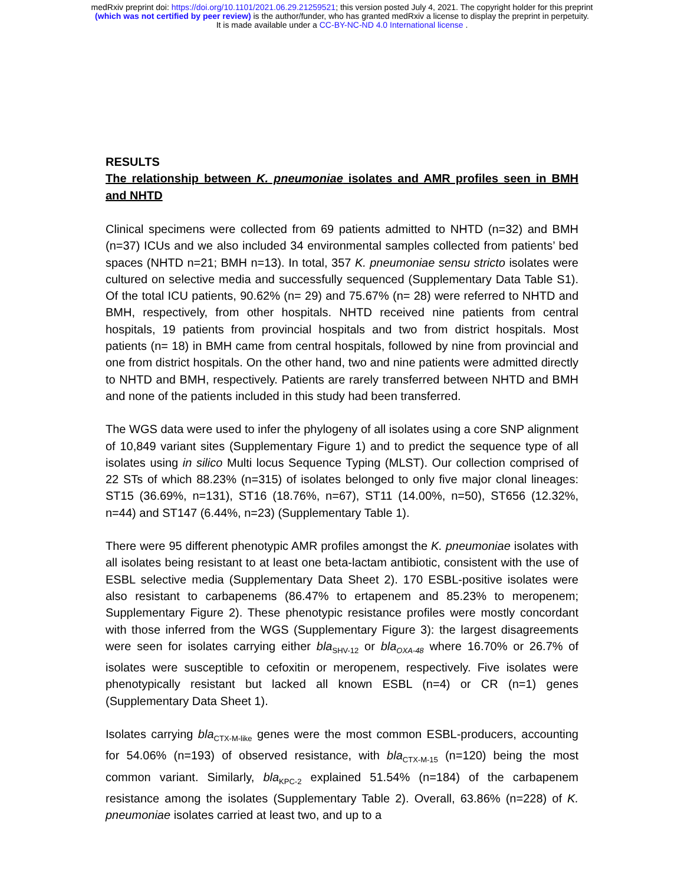medRxiv preprint doi: https://doi.org/10.1101/2021.06.29.21259521; this version posted July 4, 2021. The copyright holder for this preprint
(which was not certified by peer review) is the author/funder, who has granted medRxiv a license to display the preprint in perpetuity.
It is made available under a CC-BY-NC-ND 4.0 International license .
RESULTS
The relationship between K. pneumoniae isolates and AMR profiles seen in BMH and NHTD
Clinical specimens were collected from 69 patients admitted to NHTD (n=32) and BMH (n=37) ICUs and we also included 34 environmental samples collected from patients’ bed spaces (NHTD n=21; BMH n=13). In total, 357 K. pneumoniae sensu stricto isolates were cultured on selective media and successfully sequenced (Supplementary Data Table S1). Of the total ICU patients, 90.62% (n= 29) and 75.67% (n= 28) were referred to NHTD and BMH, respectively, from other hospitals. NHTD received nine patients from central hospitals, 19 patients from provincial hospitals and two from district hospitals. Most patients (n= 18) in BMH came from central hospitals, followed by nine from provincial and one from district hospitals. On the other hand, two and nine patients were admitted directly to NHTD and BMH, respectively. Patients are rarely transferred between NHTD and BMH and none of the patients included in this study had been transferred.
The WGS data were used to infer the phylogeny of all isolates using a core SNP alignment of 10,849 variant sites (Supplementary Figure 1) and to predict the sequence type of all isolates using in silico Multi locus Sequence Typing (MLST). Our collection comprised of 22 STs of which 88.23% (n=315) of isolates belonged to only five major clonal lineages: ST15 (36.69%, n=131), ST16 (18.76%, n=67), ST11 (14.00%, n=50), ST656 (12.32%, n=44) and ST147 (6.44%, n=23) (Supplementary Table 1).
There were 95 different phenotypic AMR profiles amongst the K. pneumoniae isolates with all isolates being resistant to at least one beta-lactam antibiotic, consistent with the use of ESBL selective media (Supplementary Data Sheet 2). 170 ESBL-positive isolates were also resistant to carbapenems (86.47% to ertapenem and 85.23% to meropenem; Supplementary Figure 2). These phenotypic resistance profiles were mostly concordant with those inferred from the WGS (Supplementary Figure 3): the largest disagreements were seen for isolates carrying either bla<sub>SHV-12</sub> or bla<sub>OXA-48</sub> where 16.70% or 26.7% of isolates were susceptible to cefoxitin or meropenem, respectively. Five isolates were phenotypically resistant but lacked all known ESBL (n=4) or CR (n=1) genes (Supplementary Data Sheet 1).
Isolates carrying bla<sub>CTX-M-like</sub> genes were the most common ESBL-producers, accounting for 54.06% (n=193) of observed resistance, with bla<sub>CTX-M-15</sub> (n=120) being the most common variant. Similarly, bla<sub>KPC-2</sub> explained 51.54% (n=184) of the carbapenem resistance among the isolates (Supplementary Table 2). Overall, 63.86% (n=228) of K. pneumoniae isolates carried at least two, and up to a